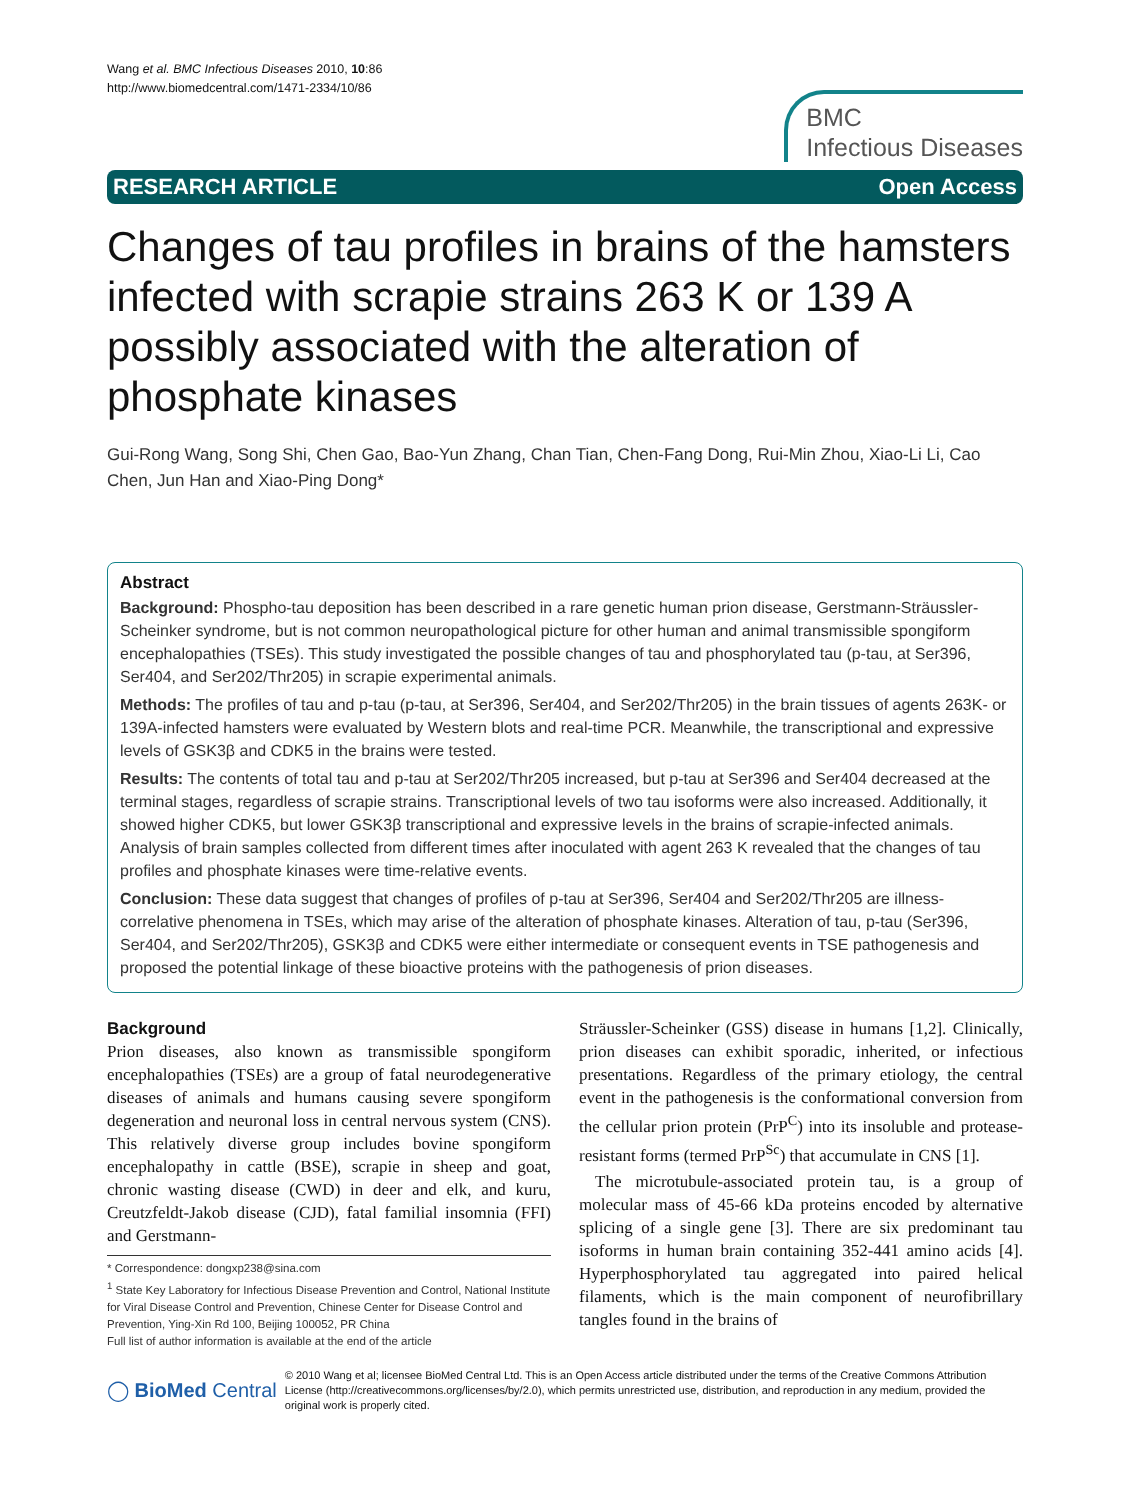Wang et al. BMC Infectious Diseases 2010, 10:86
http://www.biomedcentral.com/1471-2334/10/86
BMC
Infectious Diseases
RESEARCH ARTICLE Open Access
Changes of tau profiles in brains of the hamsters infected with scrapie strains 263 K or 139 A possibly associated with the alteration of phosphate kinases
Gui-Rong Wang, Song Shi, Chen Gao, Bao-Yun Zhang, Chan Tian, Chen-Fang Dong, Rui-Min Zhou, Xiao-Li Li, Cao Chen, Jun Han and Xiao-Ping Dong*
Abstract
Background: Phospho-tau deposition has been described in a rare genetic human prion disease, Gerstmann-Sträussler-Scheinker syndrome, but is not common neuropathological picture for other human and animal transmissible spongiform encephalopathies (TSEs). This study investigated the possible changes of tau and phosphorylated tau (p-tau, at Ser396, Ser404, and Ser202/Thr205) in scrapie experimental animals.
Methods: The profiles of tau and p-tau (p-tau, at Ser396, Ser404, and Ser202/Thr205) in the brain tissues of agents 263K- or 139A-infected hamsters were evaluated by Western blots and real-time PCR. Meanwhile, the transcriptional and expressive levels of GSK3β and CDK5 in the brains were tested.
Results: The contents of total tau and p-tau at Ser202/Thr205 increased, but p-tau at Ser396 and Ser404 decreased at the terminal stages, regardless of scrapie strains. Transcriptional levels of two tau isoforms were also increased. Additionally, it showed higher CDK5, but lower GSK3β transcriptional and expressive levels in the brains of scrapie-infected animals. Analysis of brain samples collected from different times after inoculated with agent 263 K revealed that the changes of tau profiles and phosphate kinases were time-relative events.
Conclusion: These data suggest that changes of profiles of p-tau at Ser396, Ser404 and Ser202/Thr205 are illness-correlative phenomena in TSEs, which may arise of the alteration of phosphate kinases. Alteration of tau, p-tau (Ser396, Ser404, and Ser202/Thr205), GSK3β and CDK5 were either intermediate or consequent events in TSE pathogenesis and proposed the potential linkage of these bioactive proteins with the pathogenesis of prion diseases.
Background
Prion diseases, also known as transmissible spongiform encephalopathies (TSEs) are a group of fatal neurodegenerative diseases of animals and humans causing severe spongiform degeneration and neuronal loss in central nervous system (CNS). This relatively diverse group includes bovine spongiform encephalopathy in cattle (BSE), scrapie in sheep and goat, chronic wasting disease (CWD) in deer and elk, and kuru, Creutzfeldt-Jakob disease (CJD), fatal familial insomnia (FFI) and Gerstmann-
* Correspondence: dongxp238@sina.com
<sup>1</sup> State Key Laboratory for Infectious Disease Prevention and Control, National Institute for Viral Disease Control and Prevention, Chinese Center for Disease Control and Prevention, Ying-Xin Rd 100, Beijing 100052, PR China
Full list of author information is available at the end of the article
Sträussler-Scheinker (GSS) disease in humans [1,2]. Clinically, prion diseases can exhibit sporadic, inherited, or infectious presentations. Regardless of the primary etiology, the central event in the pathogenesis is the conformational conversion from the cellular prion protein (PrP<sup>C</sup>) into its insoluble and protease-resistant forms (termed PrP<sup>Sc</sup>) that accumulate in CNS [1].
The microtubule-associated protein tau, is a group of molecular mass of 45-66 kDa proteins encoded by alternative splicing of a single gene [3]. There are six predominant tau isoforms in human brain containing 352-441 amino acids [4]. Hyperphosphorylated tau aggregated into paired helical filaments, which is the main component of neurofibrillary tangles found in the brains of
◯ BioMed Central © 2010 Wang et al; licensee BioMed Central Ltd. This is an Open Access article distributed under the terms of the Creative Commons Attribution License (http://creativecommons.org/licenses/by/2.0), which permits unrestricted use, distribution, and reproduction in any medium, provided the original work is properly cited.